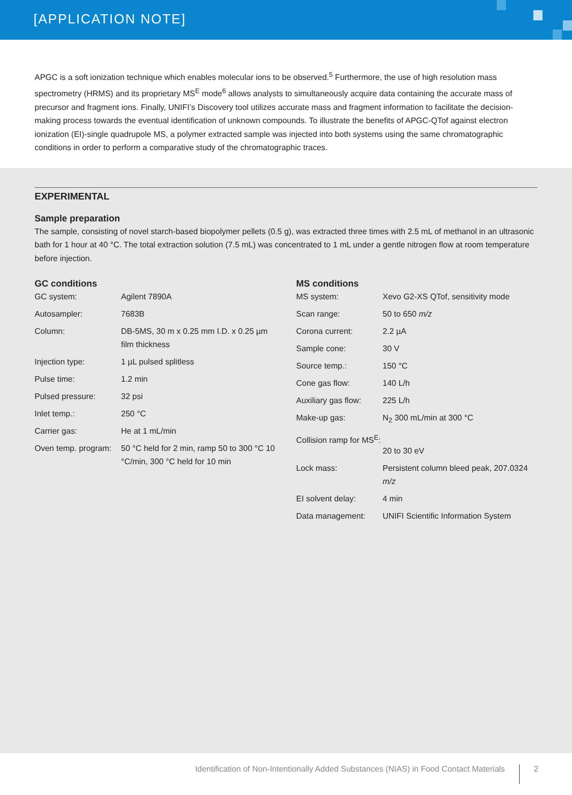[APPLICATION NOTE]
APGC is a soft ionization technique which enables molecular ions to be observed.<sup>5</sup> Furthermore, the use of high resolution mass spectrometry (HRMS) and its proprietary MS<sup>E</sup> mode<sup>6</sup> allows analysts to simultaneously acquire data containing the accurate mass of precursor and fragment ions. Finally, UNIFI’s Discovery tool utilizes accurate mass and fragment information to facilitate the decision-making process towards the eventual identification of unknown compounds. To illustrate the benefits of APGC-QTof against electron ionization (EI)-single quadrupole MS, a polymer extracted sample was injected into both systems using the same chromatographic conditions in order to perform a comparative study of the chromatographic traces.
EXPERIMENTAL
Sample preparation
The sample, consisting of novel starch-based biopolymer pellets (0.5 g), was extracted three times with 2.5 mL of methanol in an ultrasonic bath for 1 hour at 40 °C. The total extraction solution (7.5 mL) was concentrated to 1 mL under a gentle nitrogen flow at room temperature before injection.
GC conditions
| GC system: | Agilent 7890A |
| Autosampler: | 7683B |
| Column: | DB-5MS, 30 m x 0.25 mm I.D. x 0.25 µm film thickness |
| Injection type: | 1 µL pulsed splitless |
| Pulse time: | 1.2 min |
| Pulsed pressure: | 32 psi |
| Inlet temp.: | 250 °C |
| Carrier gas: | He at 1 mL/min |
| Oven temp. program: | 50 °C held for 2 min, ramp 50 to 300 °C 10 °C/min, 300 °C held for 10 min |
MS conditions
| MS system: | Xevo G2-XS QTof, sensitivity mode |
| Scan range: | 50 to 650 m/z |
| Corona current: | 2.2 µA |
| Sample cone: | 30 V |
| Source temp.: | 150 °C |
| Cone gas flow: | 140 L/h |
| Auxiliary gas flow: | 225 L/h |
| Make-up gas: | N<sub>2</sub> 300 mL/min at 300 °C |
| Collision ramp for MS<sup>E</sup>: | 20 to 30 eV |
| Lock mass: | Persistent column bleed peak, 207.0324 m/z |
| EI solvent delay: | 4 min |
| Data management: | UNIFI Scientific Information System |
Identification of Non-Intentionally Added Substances (NIAS) in Food Contact Materials 2